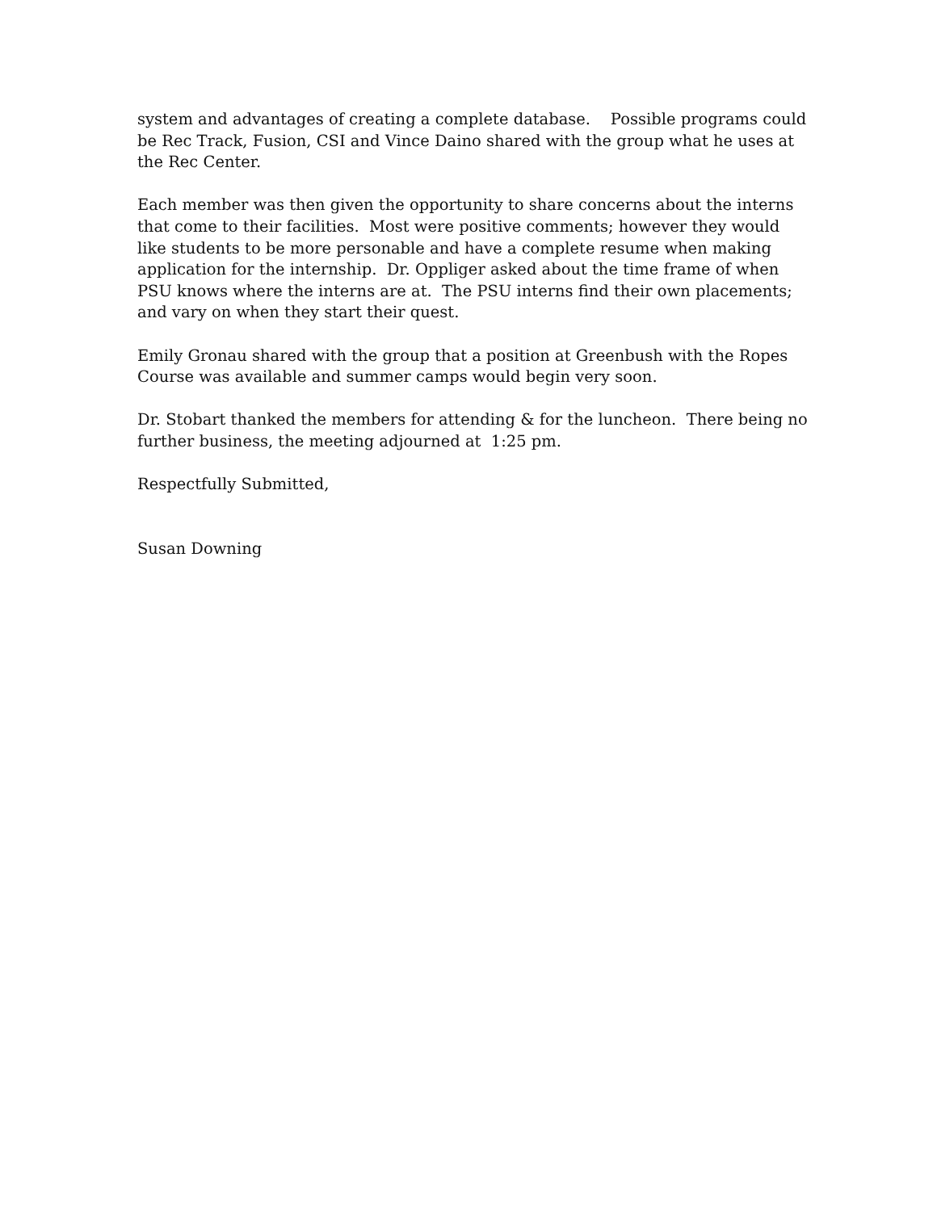system and advantages of creating a complete database. Possible programs could be Rec Track, Fusion, CSI and Vince Daino shared with the group what he uses at the Rec Center.
Each member was then given the opportunity to share concerns about the interns that come to their facilities. Most were positive comments; however they would like students to be more personable and have a complete resume when making application for the internship. Dr. Oppliger asked about the time frame of when PSU knows where the interns are at. The PSU interns find their own placements; and vary on when they start their quest.
Emily Gronau shared with the group that a position at Greenbush with the Ropes Course was available and summer camps would begin very soon.
Dr. Stobart thanked the members for attending & for the luncheon. There being no further business, the meeting adjourned at 1:25 pm.
Respectfully Submitted,
Susan Downing